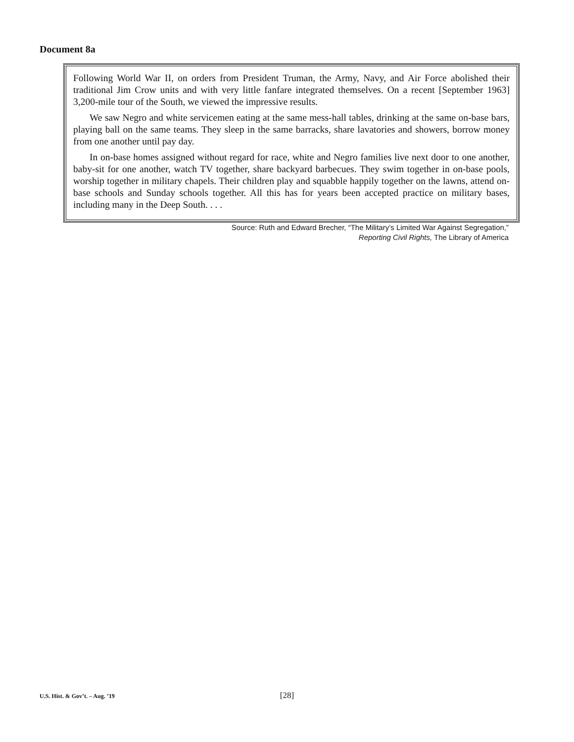Document 8a
Following World War II, on orders from President Truman, the Army, Navy, and Air Force abolished their traditional Jim Crow units and with very little fanfare integrated themselves. On a recent [September 1963] 3,200-mile tour of the South, we viewed the impressive results.
We saw Negro and white servicemen eating at the same mess-hall tables, drinking at the same on-base bars, playing ball on the same teams. They sleep in the same barracks, share lavatories and showers, borrow money from one another until pay day.
In on-base homes assigned without regard for race, white and Negro families live next door to one another, baby-sit for one another, watch TV together, share backyard barbecues. They swim together in on-base pools, worship together in military chapels. Their children play and squabble happily together on the lawns, attend on-base schools and Sunday schools together. All this has for years been accepted practice on military bases, including many in the Deep South. . . .
Source: Ruth and Edward Brecher, “The Military’s Limited War Against Segregation,”
Reporting Civil Rights, The Library of America
[28] U.S. Hist. & Gov’t. – Aug. ’19